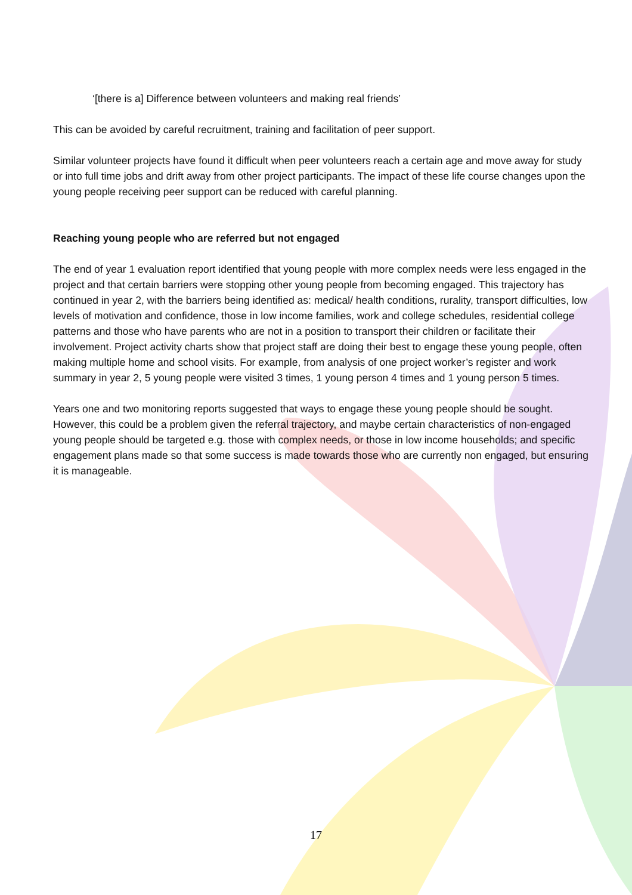‘[there is a] Difference between volunteers and making real friends’
This can be avoided by careful recruitment, training and facilitation of peer support.
Similar volunteer projects have found it difficult when peer volunteers reach a certain age and move away for study or into full time jobs and drift away from other project participants. The impact of these life course changes upon the young people receiving peer support can be reduced with careful planning.
Reaching young people who are referred but not engaged
The end of year 1 evaluation report identified that young people with more complex needs were less engaged in the project and that certain barriers were stopping other young people from becoming engaged. This trajectory has continued in year 2, with the barriers being identified as: medical/ health conditions, rurality, transport difficulties, low levels of motivation and confidence, those in low income families, work and college schedules, residential college patterns and those who have parents who are not in a position to transport their children or facilitate their involvement. Project activity charts show that project staff are doing their best to engage these young people, often making multiple home and school visits. For example, from analysis of one project worker’s register and work summary in year 2, 5 young people were visited 3 times, 1 young person 4 times and 1 young person 5 times.
Years one and two monitoring reports suggested that ways to engage these young people should be sought. However, this could be a problem given the referral trajectory, and maybe certain characteristics of non-engaged young people should be targeted e.g. those with complex needs, or those in low income households; and specific engagement plans made so that some success is made towards those who are currently non engaged, but ensuring it is manageable.
17